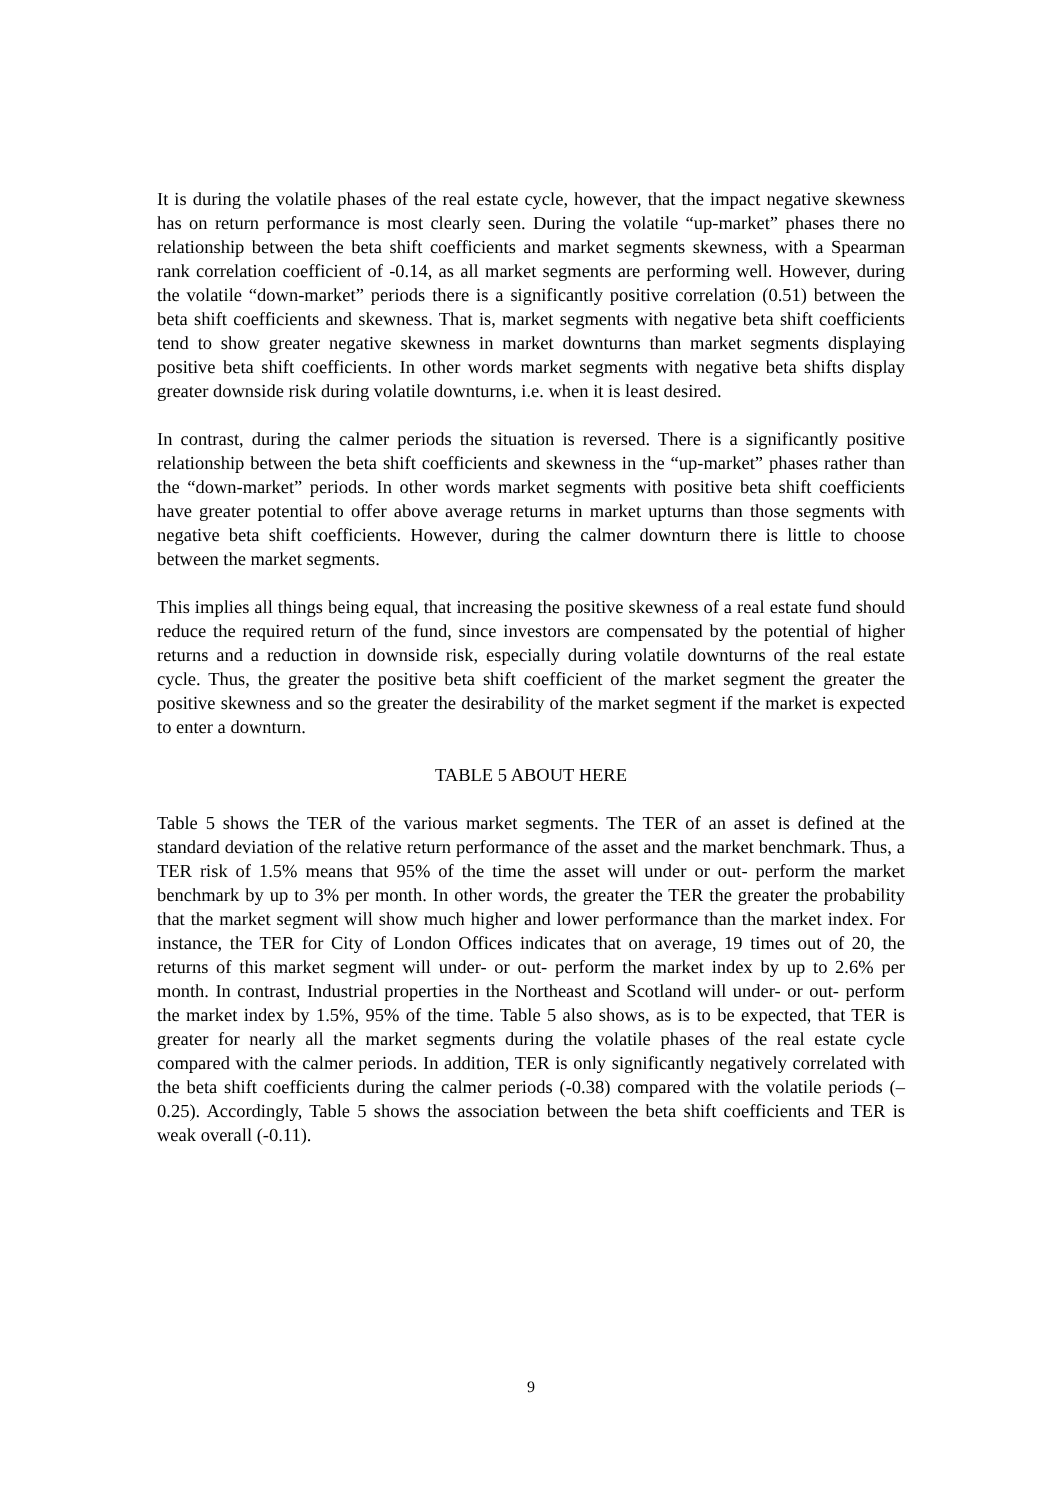It is during the volatile phases of the real estate cycle, however, that the impact negative skewness has on return performance is most clearly seen. During the volatile “up-market” phases there no relationship between the beta shift coefficients and market segments skewness, with a Spearman rank correlation coefficient of -0.14, as all market segments are performing well. However, during the volatile “down-market” periods there is a significantly positive correlation (0.51) between the beta shift coefficients and skewness. That is, market segments with negative beta shift coefficients tend to show greater negative skewness in market downturns than market segments displaying positive beta shift coefficients. In other words market segments with negative beta shifts display greater downside risk during volatile downturns, i.e. when it is least desired.
In contrast, during the calmer periods the situation is reversed. There is a significantly positive relationship between the beta shift coefficients and skewness in the “up-market” phases rather than the “down-market” periods. In other words market segments with positive beta shift coefficients have greater potential to offer above average returns in market upturns than those segments with negative beta shift coefficients. However, during the calmer downturn there is little to choose between the market segments.
This implies all things being equal, that increasing the positive skewness of a real estate fund should reduce the required return of the fund, since investors are compensated by the potential of higher returns and a reduction in downside risk, especially during volatile downturns of the real estate cycle. Thus, the greater the positive beta shift coefficient of the market segment the greater the positive skewness and so the greater the desirability of the market segment if the market is expected to enter a downturn.
TABLE 5 ABOUT HERE
Table 5 shows the TER of the various market segments. The TER of an asset is defined at the standard deviation of the relative return performance of the asset and the market benchmark. Thus, a TER risk of 1.5% means that 95% of the time the asset will under or out- perform the market benchmark by up to 3% per month. In other words, the greater the TER the greater the probability that the market segment will show much higher and lower performance than the market index. For instance, the TER for City of London Offices indicates that on average, 19 times out of 20, the returns of this market segment will under- or out- perform the market index by up to 2.6% per month. In contrast, Industrial properties in the Northeast and Scotland will under- or out- perform the market index by 1.5%, 95% of the time. Table 5 also shows, as is to be expected, that TER is greater for nearly all the market segments during the volatile phases of the real estate cycle compared with the calmer periods. In addition, TER is only significantly negatively correlated with the beta shift coefficients during the calmer periods (-0.38) compared with the volatile periods (–0.25). Accordingly, Table 5 shows the association between the beta shift coefficients and TER is weak overall (-0.11).
9